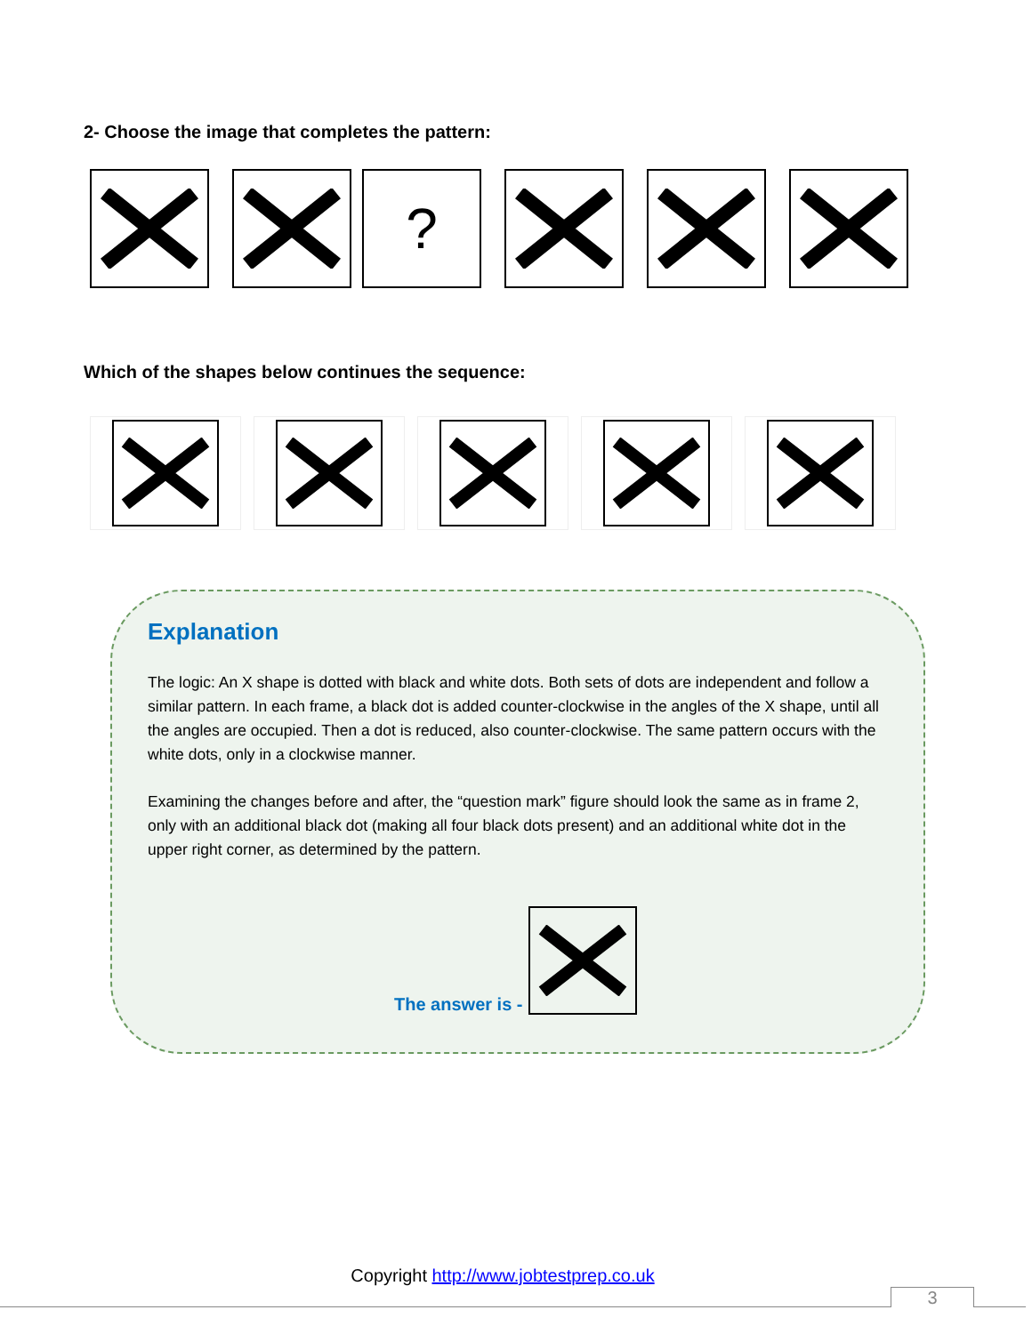2- Choose the image that completes the pattern:
?
Which of the shapes below continues the sequence:
Explanation
The logic: An X shape is dotted with black and white dots. Both sets of dots are independent and follow a similar pattern. In each frame, a black dot is added counter-clockwise in the angles of the X shape, until all the angles are occupied. Then a dot is reduced, also counter-clockwise. The same pattern occurs with the white dots, only in a clockwise manner.
Examining the changes before and after, the “question mark” figure should look the same as in frame 2, only with an additional black dot (making all four black dots present) and an additional white dot in the upper right corner, as determined by the pattern.
The answer is -
Copyright http://www.jobtestprep.co.uk
3